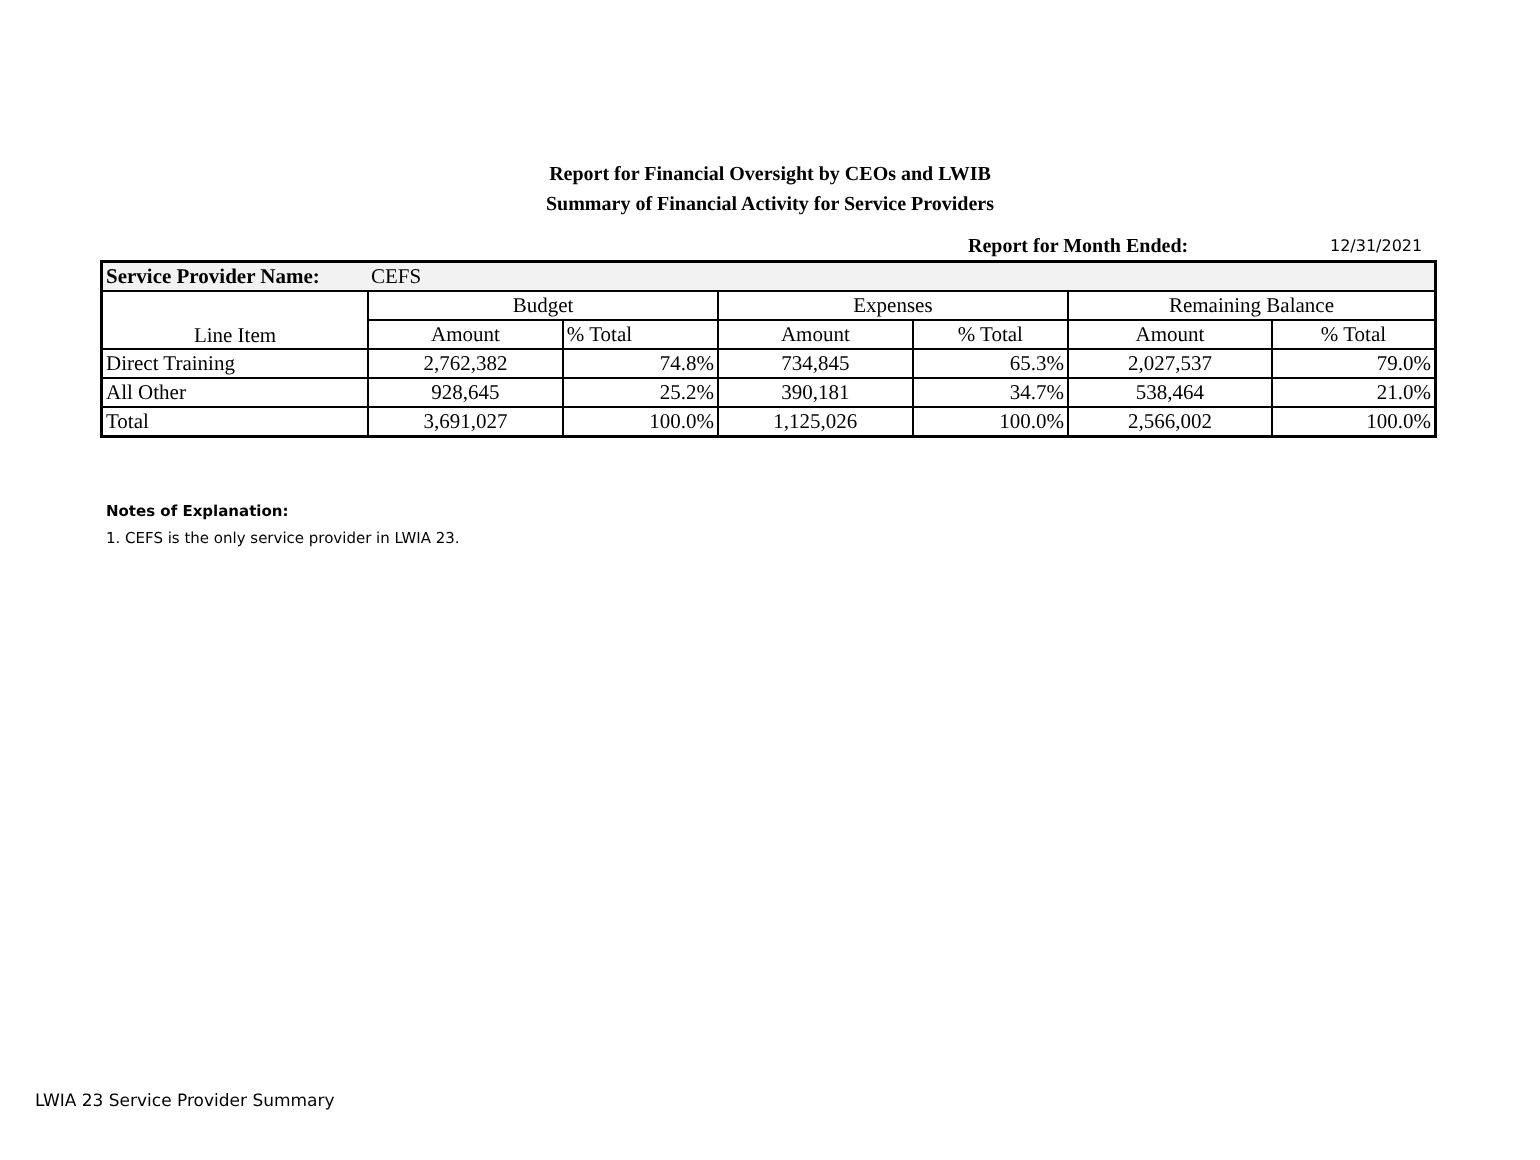Report for Financial Oversight by CEOs and LWIB
Summary of Financial Activity for Service Providers
Report for Month Ended: 12/31/2021
| Service Provider Name: | CEFS | | | | | |
| Line Item | Budget | | Expenses | | Remaining Balance | |
| | Amount | % Total | Amount | % Total | Amount | % Total |
| Direct Training | 2,762,382 | 74.8% | 734,845 | 65.3% | 2,027,537 | 79.0% |
| All Other | 928,645 | 25.2% | 390,181 | 34.7% | 538,464 | 21.0% |
| Total | 3,691,027 | 100.0% | 1,125,026 | 100.0% | 2,566,002 | 100.0% |
Notes of Explanation:
1. CEFS is the only service provider in LWIA 23.
LWIA 23 Service Provider Summary